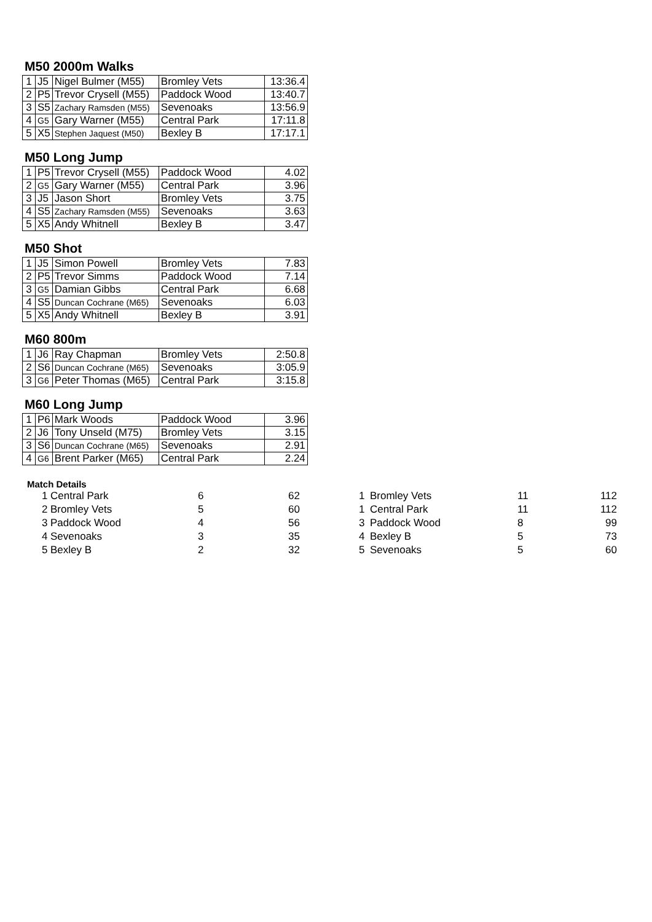M50 2000m Walks
| 1 | J5 | Nigel Bulmer (M55) | Bromley Vets | 13:36.4 |
| 2 | P5 | Trevor Crysell (M55) | Paddock Wood | 13:40.7 |
| 3 | S5 | Zachary Ramsden (M55) | Sevenoaks | 13:56.9 |
| 4 | G5 | Gary Warner (M55) | Central Park | 17:11.8 |
| 5 | X5 | Stephen Jaquest (M50) | Bexley B | 17:17.1 |
M50 Long Jump
| 1 | P5 | Trevor Crysell (M55) | Paddock Wood | 4.02 |
| 2 | G5 | Gary Warner (M55) | Central Park | 3.96 |
| 3 | J5 | Jason Short | Bromley Vets | 3.75 |
| 4 | S5 | Zachary Ramsden (M55) | Sevenoaks | 3.63 |
| 5 | X5 | Andy Whitnell | Bexley B | 3.47 |
M50 Shot
| 1 | J5 | Simon Powell | Bromley Vets | 7.83 |
| 2 | P5 | Trevor Simms | Paddock Wood | 7.14 |
| 3 | G5 | Damian Gibbs | Central Park | 6.68 |
| 4 | S5 | Duncan Cochrane (M65) | Sevenoaks | 6.03 |
| 5 | X5 | Andy Whitnell | Bexley B | 3.91 |
M60 800m
| 1 | J6 | Ray Chapman | Bromley Vets | 2:50.8 |
| 2 | S6 | Duncan Cochrane (M65) | Sevenoaks | 3:05.9 |
| 3 | G6 | Peter Thomas (M65) | Central Park | 3:15.8 |
M60 Long Jump
| 1 | P6 | Mark Woods | Paddock Wood | 3.96 |
| 2 | J6 | Tony Unseld (M75) | Bromley Vets | 3.15 |
| 3 | S6 | Duncan Cochrane (M65) | Sevenoaks | 2.91 |
| 4 | G6 | Brent Parker (M65) | Central Park | 2.24 |
Match Details
| 1 | Central Park | 6 | 62 |
| 2 | Bromley Vets | 5 | 60 |
| 3 | Paddock Wood | 4 | 56 |
| 4 | Sevenoaks | 3 | 35 |
| 5 | Bexley B | 2 | 32 |
| 1 | Bromley Vets | 11 | 112 |
| 1 | Central Park | 11 | 112 |
| 3 | Paddock Wood | 8 | 99 |
| 4 | Bexley B | 5 | 73 |
| 5 | Sevenoaks | 5 | 60 |